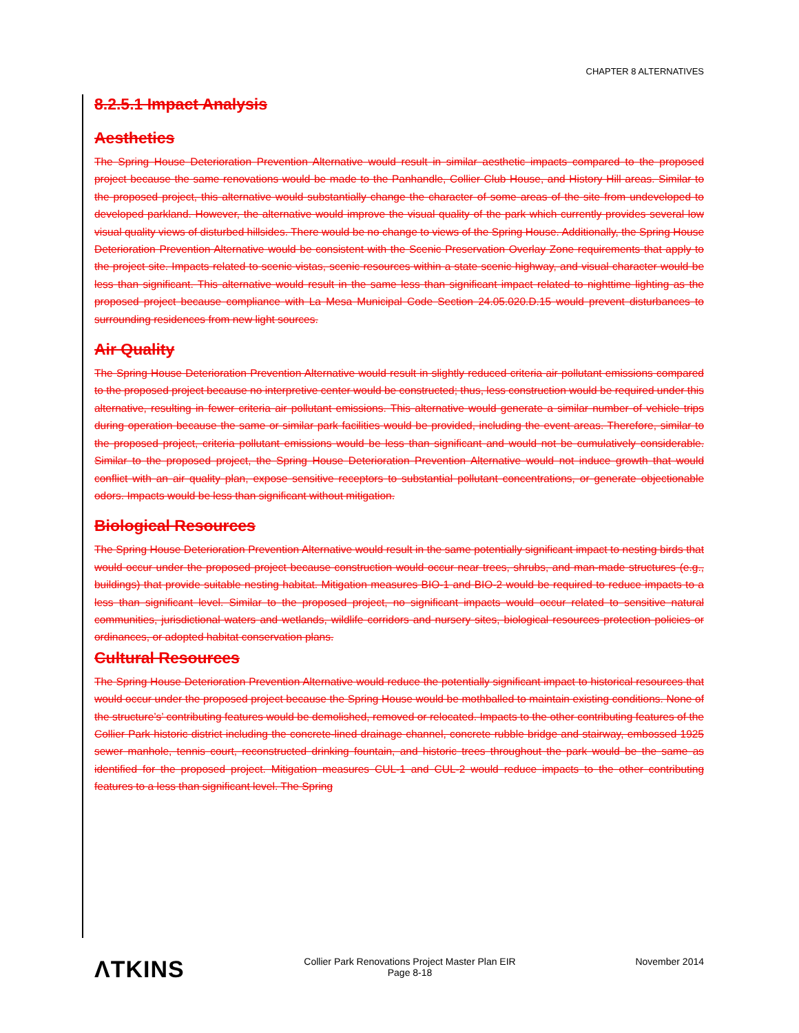CHAPTER 8 ALTERNATIVES
8.2.5.1 Impact Analysis
Aesthetics
The Spring House Deterioration Prevention Alternative would result in similar aesthetic impacts compared to the proposed project because the same renovations would be made to the Panhandle, Collier Club House, and History Hill areas. Similar to the proposed project, this alternative would substantially change the character of some areas of the site from undeveloped to developed parkland. However, the alternative would improve the visual quality of the park which currently provides several low visual quality views of disturbed hillsides. There would be no change to views of the Spring House. Additionally, the Spring House Deterioration Prevention Alternative would be consistent with the Scenic Preservation Overlay Zone requirements that apply to the project site. Impacts related to scenic vistas, scenic resources within a state scenic highway, and visual character would be less than significant. This alternative would result in the same less than significant impact related to nighttime lighting as the proposed project because compliance with La Mesa Municipal Code Section 24.05.020.D.15 would prevent disturbances to surrounding residences from new light sources.
Air Quality
The Spring House Deterioration Prevention Alternative would result in slightly reduced criteria air pollutant emissions compared to the proposed project because no interpretive center would be constructed; thus, less construction would be required under this alternative, resulting in fewer criteria air pollutant emissions. This alternative would generate a similar number of vehicle trips during operation because the same or similar park facilities would be provided, including the event areas. Therefore, similar to the proposed project, criteria pollutant emissions would be less than significant and would not be cumulatively considerable. Similar to the proposed project, the Spring House Deterioration Prevention Alternative would not induce growth that would conflict with an air quality plan, expose sensitive receptors to substantial pollutant concentrations, or generate objectionable odors. Impacts would be less than significant without mitigation.
Biological Resources
The Spring House Deterioration Prevention Alternative would result in the same potentially significant impact to nesting birds that would occur under the proposed project because construction would occur near trees, shrubs, and man-made structures (e.g., buildings) that provide suitable nesting habitat. Mitigation measures BIO-1 and BIO-2 would be required to reduce impacts to a less than significant level. Similar to the proposed project, no significant impacts would occur related to sensitive natural communities, jurisdictional waters and wetlands, wildlife corridors and nursery sites, biological resources protection policies or ordinances, or adopted habitat conservation plans.
Cultural Resources
The Spring House Deterioration Prevention Alternative would reduce the potentially significant impact to historical resources that would occur under the proposed project because the Spring House would be mothballed to maintain existing conditions. None of the structure’s’ contributing features would be demolished, removed or relocated. Impacts to the other contributing features of the Collier Park historic district including the concrete-lined drainage channel, concrete rubble bridge and stairway, embossed 1925 sewer manhole, tennis court, reconstructed drinking fountain, and historic trees throughout the park would be the same as identified for the proposed project. Mitigation measures CUL-1 and CUL-2 would reduce impacts to the other contributing features to a less than significant level. The Spring
ΛTKINS
Collier Park Renovations Project Master Plan EIR
Page 8-18
November 2014